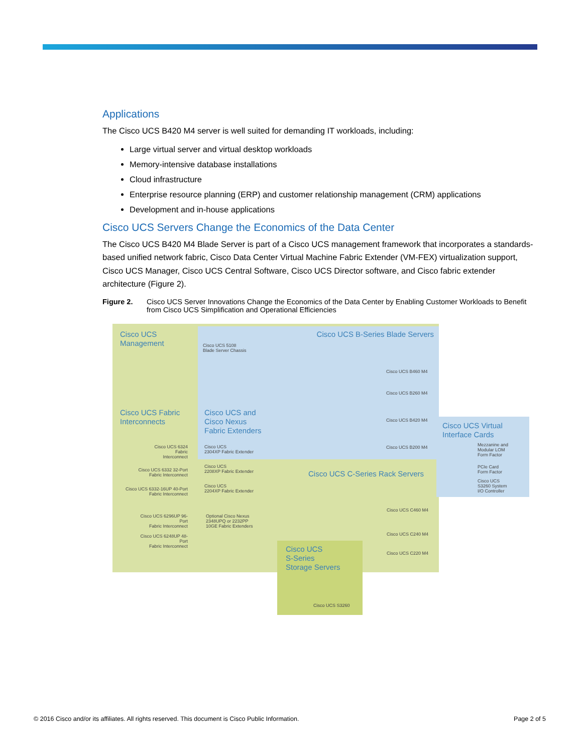Applications
The Cisco UCS B420 M4 server is well suited for demanding IT workloads, including:
Large virtual server and virtual desktop workloads
Memory-intensive database installations
Cloud infrastructure
Enterprise resource planning (ERP) and customer relationship management (CRM) applications
Development and in-house applications
Cisco UCS Servers Change the Economics of the Data Center
The Cisco UCS B420 M4 Blade Server is part of a Cisco UCS management framework that incorporates a standards-based unified network fabric, Cisco Data Center Virtual Machine Fabric Extender (VM-FEX) virtualization support, Cisco UCS Manager, Cisco UCS Central Software, Cisco UCS Director software, and Cisco fabric extender architecture (Figure 2).
Figure 2. Cisco UCS Server Innovations Change the Economics of the Data Center by Enabling Customer Workloads to Benefit from Cisco UCS Simplification and Operational Efficiencies
Cisco UCS
Management
Cisco UCS B-Series Blade Servers
Cisco UCS 5108
Blade Server Chassis
Cisco UCS B460 M4
Cisco UCS B260 M4
Cisco UCS B420 M4
Cisco UCS B200 M4
Cisco UCS Fabric
Interconnects
Cisco UCS and
Cisco Nexus
Fabric Extenders
Cisco UCS Virtual
Interface Cards
Mezzanine and
Modular LOM
Form Factor
PCIe Card
Form Factor
Cisco UCS
S3260 System
I/O Controller
Cisco UCS 6324
Fabric Interconnect
Cisco UCS
2304XP Fabric Extender
Cisco UCS
2208XP Fabric Extender
Cisco UCS
2204XP Fabric Extender
Cisco UCS 6332 32-Port
Fabric Interconnect
Cisco UCS 6332-16UP 40-Port
Fabric Interconnect
Cisco UCS C-Series Rack Servers
Optional Cisco Nexus
2348UPQ or 2232PP
10GE Fabric Extenders
Cisco UCS 6296UP 96-Port
Fabric Interconnect
Cisco UCS C460 M4
Cisco UCS 6248UP 48-Port
Fabric Interconnect
Cisco UCS C240 M4
Cisco UCS C220 M4
Cisco UCS
S-Series
Storage Servers
Cisco UCS S3260
© 2016 Cisco and/or its affiliates. All rights reserved. This document is Cisco Public Information. Page 2 of 5